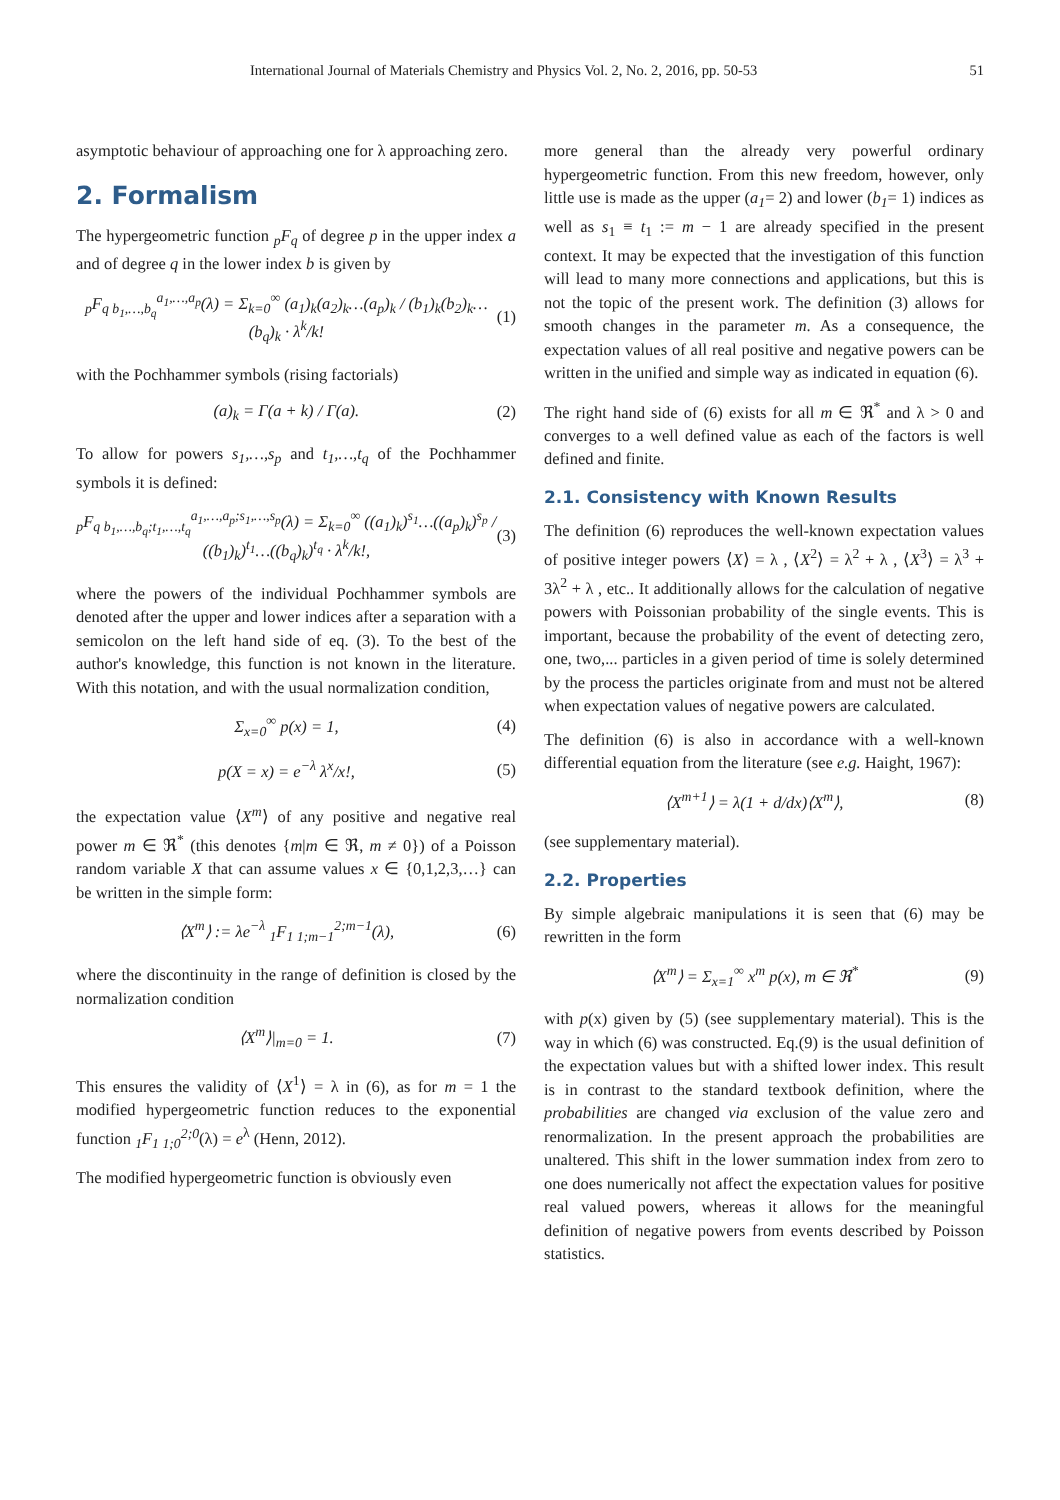International Journal of Materials Chemistry and Physics Vol. 2, No. 2, 2016, pp. 50-53 51
asymptotic behaviour of approaching one for λ approaching zero.
2. Formalism
The hypergeometric function <sub>p</sub>F<sub>q</sub> of degree p in the upper index a and of degree q in the lower index b is given by
<sub>p</sub>F<sub>q b<sub>1</sub>,…,b<sub>q</sub></sub><sup>a<sub>1</sub>,…,a<sub>p</sub></sup>(λ) = Σ<sub>k=0</sub><sup>∞</sup> (a<sub>1</sub>)<sub>k</sub>(a<sub>2</sub>)<sub>k</sub>…(a<sub>p</sub>)<sub>k</sub> / (b<sub>1</sub>)<sub>k</sub>(b<sub>2</sub>)<sub>k</sub>…(b<sub>q</sub>)<sub>k</sub> · λ<sup>k</sup>/k! (1)
with the Pochhammer symbols (rising factorials)
(a)<sub>k</sub> = Γ(a + k) / Γ(a). (2)
To allow for powers s<sub>1</sub>,…,s<sub>p</sub> and t<sub>1</sub>,…,t<sub>q</sub> of the Pochhammer symbols it is defined:
<sub>p</sub>F<sub>q b<sub>1</sub>,…,b<sub>q</sub>;t<sub>1</sub>,…,t<sub>q</sub></sub><sup>a<sub>1</sub>,…,a<sub>p</sub>;s<sub>1</sub>,…,s<sub>p</sub></sup>(λ) = Σ<sub>k=0</sub><sup>∞</sup> ((a<sub>1</sub>)<sub>k</sub>)<sup>s<sub>1</sub></sup>…((a<sub>p</sub>)<sub>k</sub>)<sup>s<sub>p</sub></sup> / ((b<sub>1</sub>)<sub>k</sub>)<sup>t<sub>1</sub></sup>…((b<sub>q</sub>)<sub>k</sub>)<sup>t<sub>q</sub></sup> · λ<sup>k</sup>/k!, (3)
where the powers of the individual Pochhammer symbols are denoted after the upper and lower indices after a separation with a semicolon on the left hand side of eq. (3). To the best of the author's knowledge, this function is not known in the literature. With this notation, and with the usual normalization condition,
Σ<sub>x=0</sub><sup>∞</sup> p(x) = 1, (4)
p(X = x) = e<sup>−λ</sup> λ<sup>x</sup>/x!, (5)
the expectation value ⟨X<sup>m</sup>⟩ of any positive and negative real power m ∈ ℜ<sup>*</sup> (this denotes {m|m ∈ ℜ, m ≠ 0}) of a Poisson random variable X that can assume values x ∈ {0,1,2,3,…} can be written in the simple form:
⟨X<sup>m</sup>⟩ := λe<sup>−λ</sup> <sub>1</sub>F<sub>1 1;m−1</sub><sup>2;m−1</sup>(λ), (6)
where the discontinuity in the range of definition is closed by the normalization condition
⟨X<sup>m</sup>⟩|<sub>m=0</sub> = 1. (7)
This ensures the validity of ⟨X<sup>1</sup>⟩ = λ in (6), as for m = 1 the modified hypergeometric function reduces to the exponential function <sub>1</sub>F<sub>1 1;0</sub><sup>2;0</sup>(λ) = e<sup>λ</sup> (Henn, 2012).
The modified hypergeometric function is obviously even
more general than the already very powerful ordinary hypergeometric function. From this new freedom, however, only little use is made as the upper (a<sub>1</sub>= 2) and lower (b<sub>1</sub>= 1) indices as well as s<sub>1</sub> ≡ t<sub>1</sub> := m − 1 are already specified in the present context. It may be expected that the investigation of this function will lead to many more connections and applications, but this is not the topic of the present work. The definition (3) allows for smooth changes in the parameter m. As a consequence, the expectation values of all real positive and negative powers can be written in the unified and simple way as indicated in equation (6).
The right hand side of (6) exists for all m ∈ ℜ<sup>*</sup> and λ > 0 and converges to a well defined value as each of the factors is well defined and finite.
2.1. Consistency with Known Results
The definition (6) reproduces the well-known expectation values of positive integer powers ⟨X⟩ = λ , ⟨X<sup>2</sup>⟩ = λ<sup>2</sup> + λ , ⟨X<sup>3</sup>⟩ = λ<sup>3</sup> + 3λ<sup>2</sup> + λ , etc.. It additionally allows for the calculation of negative powers with Poissonian probability of the single events. This is important, because the probability of the event of detecting zero, one, two,... particles in a given period of time is solely determined by the process the particles originate from and must not be altered when expectation values of negative powers are calculated.
The definition (6) is also in accordance with a well-known differential equation from the literature (see e.g. Haight, 1967):
⟨X<sup>m+1</sup>⟩ = λ(1 + d/dx)⟨X<sup>m</sup>⟩, (8)
(see supplementary material).
2.2. Properties
By simple algebraic manipulations it is seen that (6) may be rewritten in the form
⟨X<sup>m</sup>⟩ = Σ<sub>x=1</sub><sup>∞</sup> x<sup>m</sup> p(x), m ∈ ℜ<sup>*</sup> (9)
with p(x) given by (5) (see supplementary material). This is the way in which (6) was constructed. Eq.(9) is the usual definition of the expectation values but with a shifted lower index. This result is in contrast to the standard textbook definition, where the probabilities are changed via exclusion of the value zero and renormalization. In the present approach the probabilities are unaltered. This shift in the lower summation index from zero to one does numerically not affect the expectation values for positive real valued powers, whereas it allows for the meaningful definition of negative powers from events described by Poisson statistics.